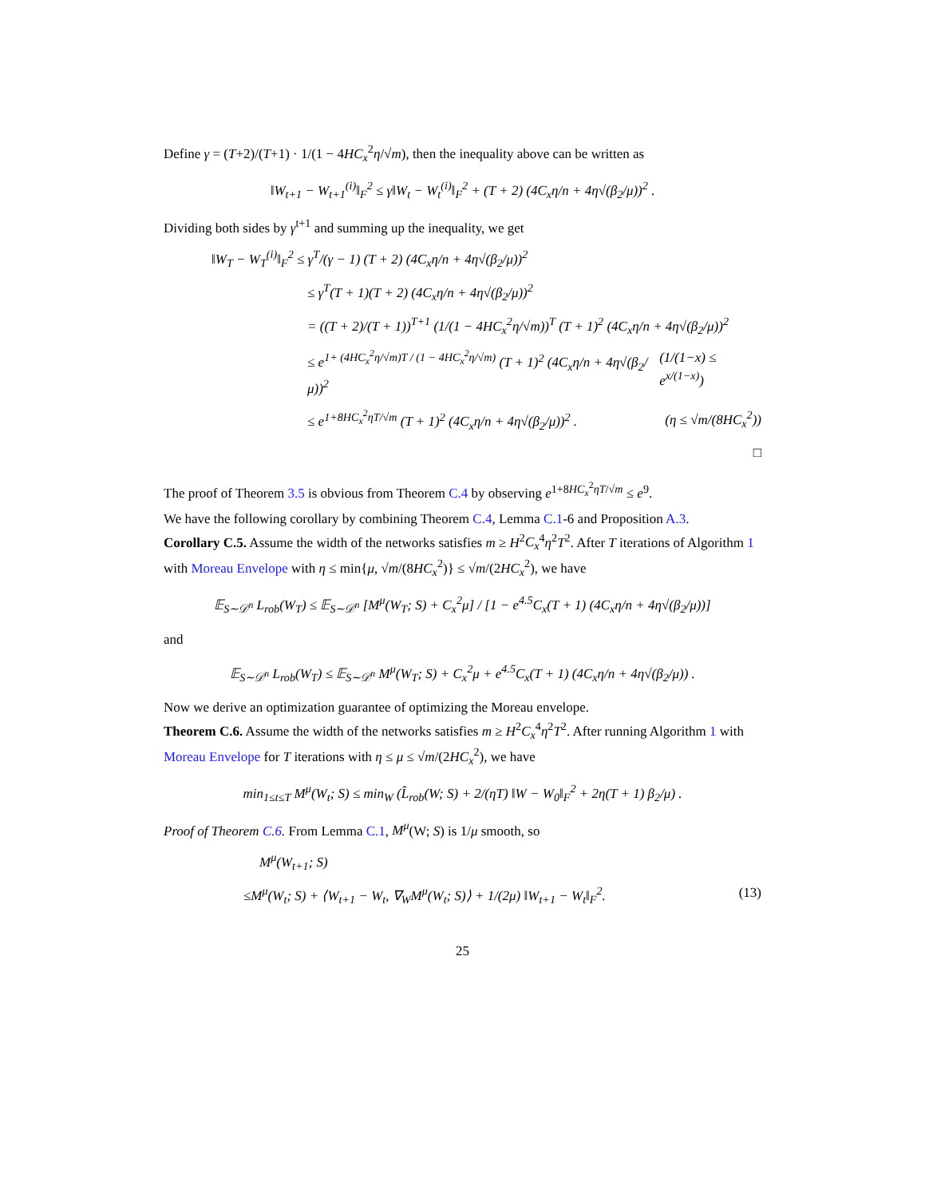Define γ = (T+2)/(T+1) · 1/(1 − 4HC<sub>x</sub><sup>2</sup>η/√m), then the inequality above can be written as
‖W<sub>t+1</sub> − W<sub>t+1</sub><sup>(i)</sup>‖<sub>F</sub><sup>2</sup> ≤ γ‖W<sub>t</sub> − W<sub>t</sub><sup>(i)</sup>‖<sub>F</sub><sup>2</sup> + (T + 2) (4C<sub>x</sub>η/n + 4η√(β<sub>2</sub>/μ))<sup>2</sup> .
Dividing both sides by γ<sup>t+1</sup> and summing up the inequality, we get
‖W<sub>T</sub> − W<sub>T</sub><sup>(i)</sup>‖<sub>F</sub><sup>2</sup> ≤ γ<sup>T</sup>/(γ − 1) (T + 2) (4C<sub>x</sub>η/n + 4η√(β<sub>2</sub>/μ))<sup>2</sup>
≤ γ<sup>T</sup>(T + 1)(T + 2) (4C<sub>x</sub>η/n + 4η√(β<sub>2</sub>/μ))<sup>2</sup>
= ((T + 2)/(T + 1))<sup>T+1</sup> (1/(1 − 4HC<sub>x</sub><sup>2</sup>η/√m))<sup>T</sup> (T + 1)<sup>2</sup> (4C<sub>x</sub>η/n + 4η√(β<sub>2</sub>/μ))<sup>2</sup>
≤ e<sup>1+ (4HC<sub>x</sub><sup>2</sup>η/√m)T / (1 − 4HC<sub>x</sub><sup>2</sup>η/√m)</sup> (T + 1)<sup>2</sup> (4C<sub>x</sub>η/n + 4η√(β<sub>2</sub>/μ))<sup>2</sup> (1/(1−x) ≤ e<sup>x/(1−x)</sup>)
≤ e<sup>1+8HC<sub>x</sub><sup>2</sup>ηT/√m</sup> (T + 1)<sup>2</sup> (4C<sub>x</sub>η/n + 4η√(β<sub>2</sub>/μ))<sup>2</sup> . (η ≤ √m/(8HC<sub>x</sub><sup>2</sup>))
□
The proof of Theorem 3.5 is obvious from Theorem C.4 by observing e<sup>1+8HC<sub>x</sub><sup>2</sup>ηT/√m</sup> ≤ e<sup>9</sup>.
We have the following corollary by combining Theorem C.4, Lemma C.1-6 and Proposition A.3.
Corollary C.5. Assume the width of the networks satisfies m ≥ H<sup>2</sup>C<sub>x</sub><sup>4</sup>η<sup>2</sup>T<sup>2</sup>. After T iterations of Algorithm 1 with Moreau Envelope with η ≤ min{μ, √m/(8HC<sub>x</sub><sup>2</sup>)} ≤ √m/(2HC<sub>x</sub><sup>2</sup>), we have
𝔼<sub>S∼𝒟<sup>n</sup></sub> L<sub>rob</sub>(W<sub>T</sub>) ≤ 𝔼<sub>S∼𝒟<sup>n</sup></sub> [M<sup>μ</sup>(W<sub>T</sub>; S) + C<sub>x</sub><sup>2</sup>μ] / [1 − e<sup>4.5</sup>C<sub>x</sub>(T + 1) (4C<sub>x</sub>η/n + 4η√(β<sub>2</sub>/μ))]
and
𝔼<sub>S∼𝒟<sup>n</sup></sub> L<sub>rob</sub>(W<sub>T</sub>) ≤ 𝔼<sub>S∼𝒟<sup>n</sup></sub> M<sup>μ</sup>(W<sub>T</sub>; S) + C<sub>x</sub><sup>2</sup>μ + e<sup>4.5</sup>C<sub>x</sub>(T + 1) (4C<sub>x</sub>η/n + 4η√(β<sub>2</sub>/μ)) .
Now we derive an optimization guarantee of optimizing the Moreau envelope.
Theorem C.6. Assume the width of the networks satisfies m ≥ H<sup>2</sup>C<sub>x</sub><sup>4</sup>η<sup>2</sup>T<sup>2</sup>. After running Algorithm 1 with Moreau Envelope for T iterations with η ≤ μ ≤ √m/(2HC<sub>x</sub><sup>2</sup>), we have
min<sub>1≤t≤T</sub> M<sup>μ</sup>(W<sub>t</sub>; S) ≤ min<sub>W</sub> (L̂<sub>rob</sub>(W; S) + 2/(ηT) ‖W − W<sub>0</sub>‖<sub>F</sub><sup>2</sup> + 2η(T + 1) β<sub>2</sub>/μ) .
Proof of Theorem C.6. From Lemma C.1, M<sup>μ</sup>(W; S) is 1/μ smooth, so
M<sup>μ</sup>(W<sub>t+1</sub>; S)
≤M<sup>μ</sup>(W<sub>t</sub>; S) + ⟨W<sub>t+1</sub> − W<sub>t</sub>, ∇<sub>W</sub>M<sup>μ</sup>(W<sub>t</sub>; S)⟩ + 1/(2μ) ‖W<sub>t+1</sub> − W<sub>t</sub>‖<sub>F</sub><sup>2</sup>. (13)
25